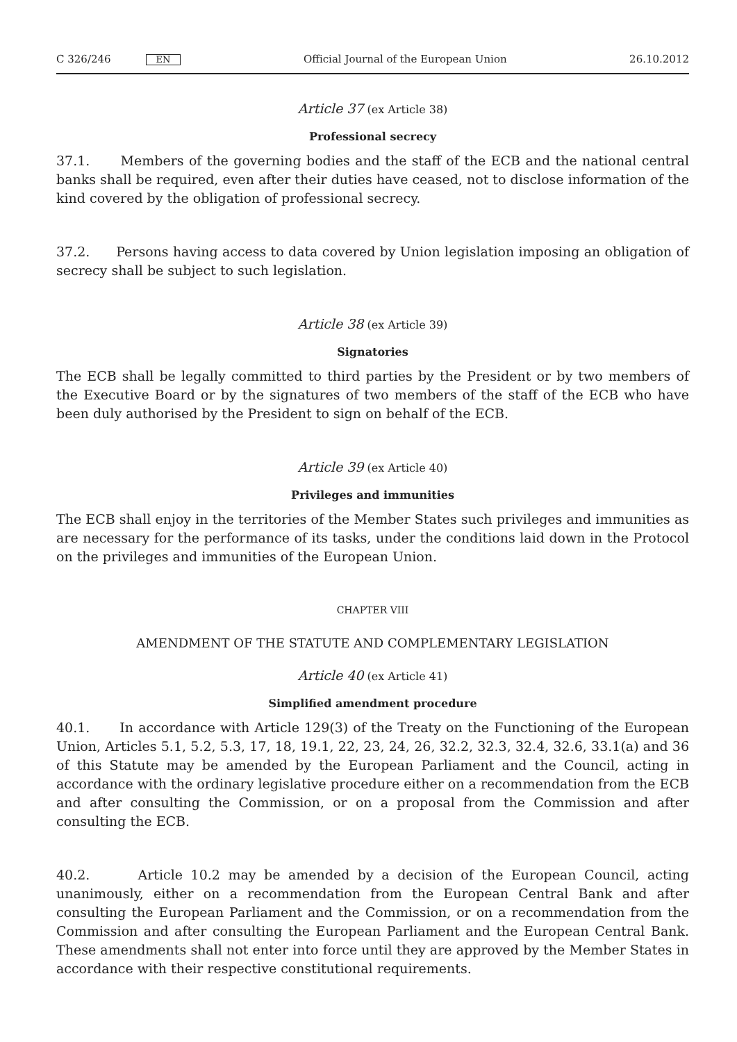C 326/246 EN
Official Journal of the European Union 26.10.2012
Article 37 (ex Article 38)
Professional secrecy
37.1. Members of the governing bodies and the staff of the ECB and the national central banks shall be required, even after their duties have ceased, not to disclose information of the kind covered by the obligation of professional secrecy.
37.2. Persons having access to data covered by Union legislation imposing an obligation of secrecy shall be subject to such legislation.
Article 38 (ex Article 39)
Signatories
The ECB shall be legally committed to third parties by the President or by two members of the Executive Board or by the signatures of two members of the staff of the ECB who have been duly authorised by the President to sign on behalf of the ECB.
Article 39 (ex Article 40)
Privileges and immunities
The ECB shall enjoy in the territories of the Member States such privileges and immunities as are necessary for the performance of its tasks, under the conditions laid down in the Protocol on the privileges and immunities of the European Union.
CHAPTER VIII
AMENDMENT OF THE STATUTE AND COMPLEMENTARY LEGISLATION
Article 40 (ex Article 41)
Simplified amendment procedure
40.1. In accordance with Article 129(3) of the Treaty on the Functioning of the European Union, Articles 5.1, 5.2, 5.3, 17, 18, 19.1, 22, 23, 24, 26, 32.2, 32.3, 32.4, 32.6, 33.1(a) and 36 of this Statute may be amended by the European Parliament and the Council, acting in accordance with the ordinary legislative procedure either on a recommendation from the ECB and after consulting the Commission, or on a proposal from the Commission and after consulting the ECB.
40.2. Article 10.2 may be amended by a decision of the European Council, acting unanimously, either on a recommendation from the European Central Bank and after consulting the European Parliament and the Commission, or on a recommendation from the Commission and after consulting the European Parliament and the European Central Bank. These amendments shall not enter into force until they are approved by the Member States in accordance with their respective constitutional requirements.